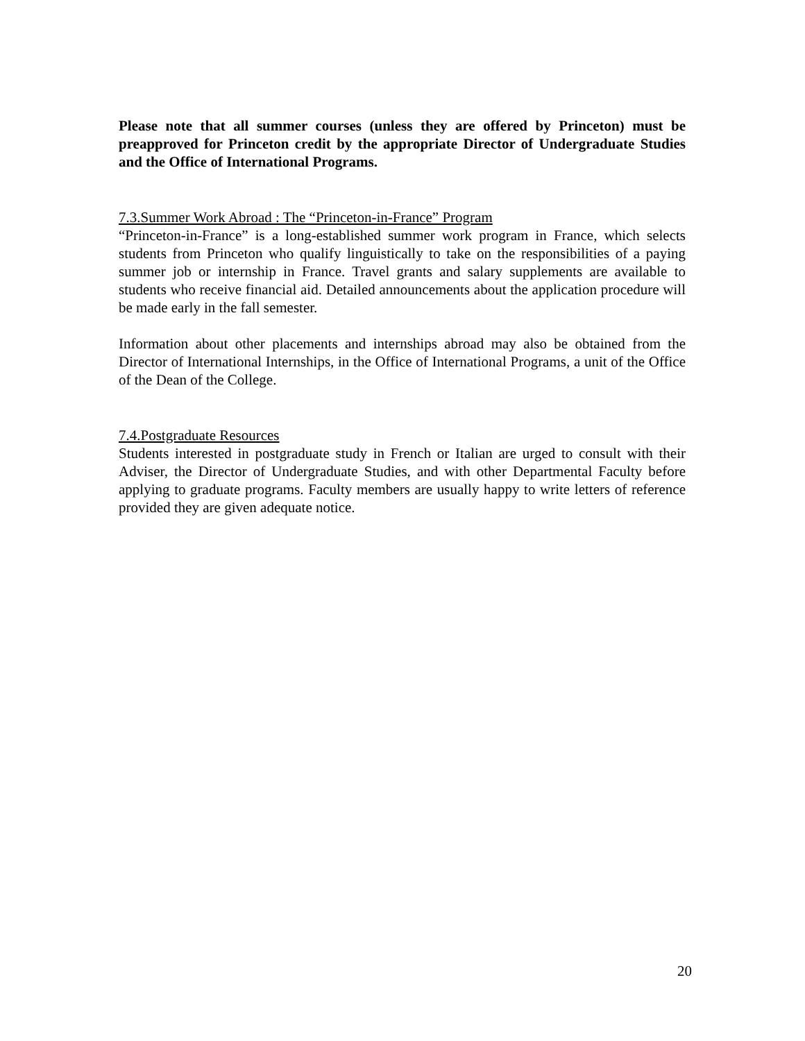Please note that all summer courses (unless they are offered by Princeton) must be preapproved for Princeton credit by the appropriate Director of Undergraduate Studies and the Office of International Programs.
7.3.Summer Work Abroad : The “Princeton-in-France” Program
“Princeton-in-France” is a long-established summer work program in France, which selects students from Princeton who qualify linguistically to take on the responsibilities of a paying summer job or internship in France. Travel grants and salary supplements are available to students who receive financial aid. Detailed announcements about the application procedure will be made early in the fall semester.
Information about other placements and internships abroad may also be obtained from the Director of International Internships, in the Office of International Programs, a unit of the Office of the Dean of the College.
7.4.Postgraduate Resources
Students interested in postgraduate study in French or Italian are urged to consult with their Adviser, the Director of Undergraduate Studies, and with other Departmental Faculty before applying to graduate programs. Faculty members are usually happy to write letters of reference provided they are given adequate notice.
20